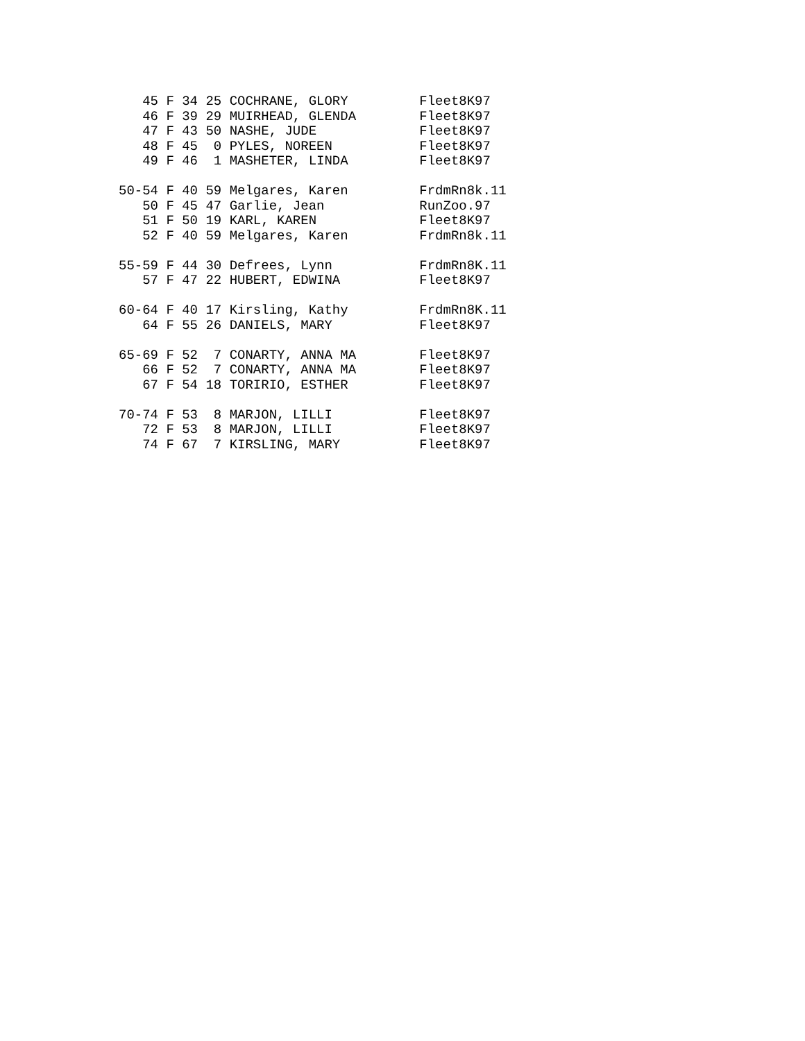45 F 34 25 COCHRANE, GLORY         Fleet8K97
   46 F 39 29 MUIRHEAD, GLENDA        Fleet8K97
   47 F 43 50 NASHE, JUDE             Fleet8K97
   48 F 45  0 PYLES, NOREEN           Fleet8K97
   49 F 46  1 MASHETER, LINDA         Fleet8K97

50-54 F 40 59 Melgares, Karen         FrdmRn8k.11
   50 F 45 47 Garlie, Jean            RunZoo.97
   51 F 50 19 KARL, KAREN             Fleet8K97
   52 F 40 59 Melgares, Karen         FrdmRn8k.11

55-59 F 44 30 Defrees, Lynn           FrdmRn8K.11
   57 F 47 22 HUBERT, EDWINA          Fleet8K97

60-64 F 40 17 Kirsling, Kathy         FrdmRn8K.11
   64 F 55 26 DANIELS, MARY           Fleet8K97

65-69 F 52  7 CONARTY, ANNA MA        Fleet8K97
   66 F 52  7 CONARTY, ANNA MA        Fleet8K97
   67 F 54 18 TORIRIO, ESTHER         Fleet8K97

70-74 F 53  8 MARJON, LILLI           Fleet8K97
   72 F 53  8 MARJON, LILLI           Fleet8K97
   74 F 67  7 KIRSLING, MARY          Fleet8K97